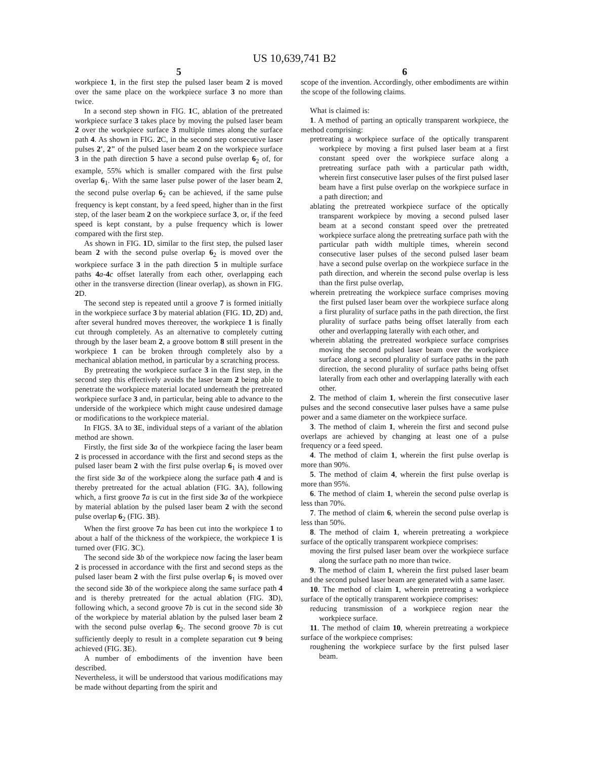US 10,639,741 B2
5
workpiece 1, in the first step the pulsed laser beam 2 is moved over the same place on the workpiece surface 3 no more than twice.
In a second step shown in FIG. 1 C, ablation of the pretreated workpiece surface 3 takes place by moving the pulsed laser beam 2 over the workpiece surface 3 multiple times along the surface path 4. As shown in FIG. 2 C, in the second step consecutive laser pulses 2', 2" of the pulsed laser beam 2 on the workpiece surface 3 in the path direction 5 have a second pulse overlap 6<sub>2</sub> of, for example, 55% which is smaller compared with the first pulse overlap 6<sub>1</sub>. With the same laser pulse power of the laser beam 2, the second pulse overlap 6<sub>2</sub> can be achieved, if the same pulse frequency is kept constant, by a feed speed, higher than in the first step, of the laser beam 2 on the workpiece surface 3, or, if the feed speed is kept constant, by a pulse frequency which is lower compared with the first step.
As shown in FIG. 1 D, similar to the first step, the pulsed laser beam 2 with the second pulse overlap 6<sub>2</sub> is moved over the workpiece surface 3 in the path direction 5 in multiple surface paths 4 a-4 c offset laterally from each other, overlapping each other in the transverse direction (linear overlap), as shown in FIG. 2 D.
The second step is repeated until a groove 7 is formed initially in the workpiece surface 3 by material ablation (FIG. 1 D, 2 D) and, after several hundred moves thereover, the workpiece 1 is finally cut through completely. As an alternative to completely cutting through by the laser beam 2, a groove bottom 8 still present in the workpiece 1 can be broken through completely also by a mechanical ablation method, in particular by a scratching process.
By pretreating the workpiece surface 3 in the first step, in the second step this effectively avoids the laser beam 2 being able to penetrate the workpiece material located underneath the pretreated workpiece surface 3 and, in particular, being able to advance to the underside of the workpiece which might cause undesired damage or modifications to the workpiece material.
In FIGS. 3 A to 3 E, individual steps of a variant of the ablation method are shown.
Firstly, the first side 3 a of the workpiece facing the laser beam 2 is processed in accordance with the first and second steps as the pulsed laser beam 2 with the first pulse overlap 6<sub>1</sub> is moved over the first side 3 a of the workpiece along the surface path 4 and is thereby pretreated for the actual ablation (FIG. 3 A), following which, a first groove 7 a is cut in the first side 3 a of the workpiece by material ablation by the pulsed laser beam 2 with the second pulse overlap 6<sub>2</sub> (FIG. 3 B).
When the first groove 7 a has been cut into the workpiece 1 to about a half of the thickness of the workpiece, the workpiece 1 is turned over (FIG. 3 C).
The second side 3 b of the workpiece now facing the laser beam 2 is processed in accordance with the first and second steps as the pulsed laser beam 2 with the first pulse overlap 6<sub>1</sub> is moved over the second side 3 b of the workpiece along the same surface path 4 and is thereby pretreated for the actual ablation (FIG. 3 D), following which, a second groove 7 b is cut in the second side 3 b of the workpiece by material ablation by the pulsed laser beam 2 with the second pulse overlap 6<sub>2</sub>. The second groove 7 b is cut sufficiently deeply to result in a complete separation cut 9 being achieved (FIG. 3 E).
A number of embodiments of the invention have been described.
Nevertheless, it will be understood that various modifications may be made without departing from the spirit and
6
scope of the invention. Accordingly, other embodiments are within the scope of the following claims.
What is claimed is:
1. A method of parting an optically transparent workpiece, the method comprising:
pretreating a workpiece surface of the optically transparent workpiece by moving a first pulsed laser beam at a first constant speed over the workpiece surface along a pretreating surface path with a particular path width, wherein first consecutive laser pulses of the first pulsed laser beam have a first pulse overlap on the workpiece surface in a path direction; and
ablating the pretreated workpiece surface of the optically transparent workpiece by moving a second pulsed laser beam at a second constant speed over the pretreated workpiece surface along the pretreating surface path with the particular path width multiple times, wherein second consecutive laser pulses of the second pulsed laser beam have a second pulse overlap on the workpiece surface in the path direction, and wherein the second pulse overlap is less than the first pulse overlap,
wherein pretreating the workpiece surface comprises moving the first pulsed laser beam over the workpiece surface along a first plurality of surface paths in the path direction, the first plurality of surface paths being offset laterally from each other and overlapping laterally with each other, and
wherein ablating the pretreated workpiece surface comprises moving the second pulsed laser beam over the workpiece surface along a second plurality of surface paths in the path direction, the second plurality of surface paths being offset laterally from each other and overlapping laterally with each other.
2. The method of claim 1, wherein the first consecutive laser pulses and the second consecutive laser pulses have a same pulse power and a same diameter on the workpiece surface.
3. The method of claim 1, wherein the first and second pulse overlaps are achieved by changing at least one of a pulse frequency or a feed speed.
4. The method of claim 1, wherein the first pulse overlap is more than 90%.
5. The method of claim 4, wherein the first pulse overlap is more than 95%.
6. The method of claim 1, wherein the second pulse overlap is less than 70%.
7. The method of claim 6, wherein the second pulse overlap is less than 50%.
8. The method of claim 1, wherein pretreating a workpiece surface of the optically transparent workpiece comprises:
moving the first pulsed laser beam over the workpiece surface along the surface path no more than twice.
9. The method of claim 1, wherein the first pulsed laser beam and the second pulsed laser beam are generated with a same laser.
10. The method of claim 1, wherein pretreating a workpiece surface of the optically transparent workpiece comprises:
reducing transmission of a workpiece region near the workpiece surface.
11. The method of claim 10, wherein pretreating a workpiece surface of the workpiece comprises:
roughening the workpiece surface by the first pulsed laser beam.